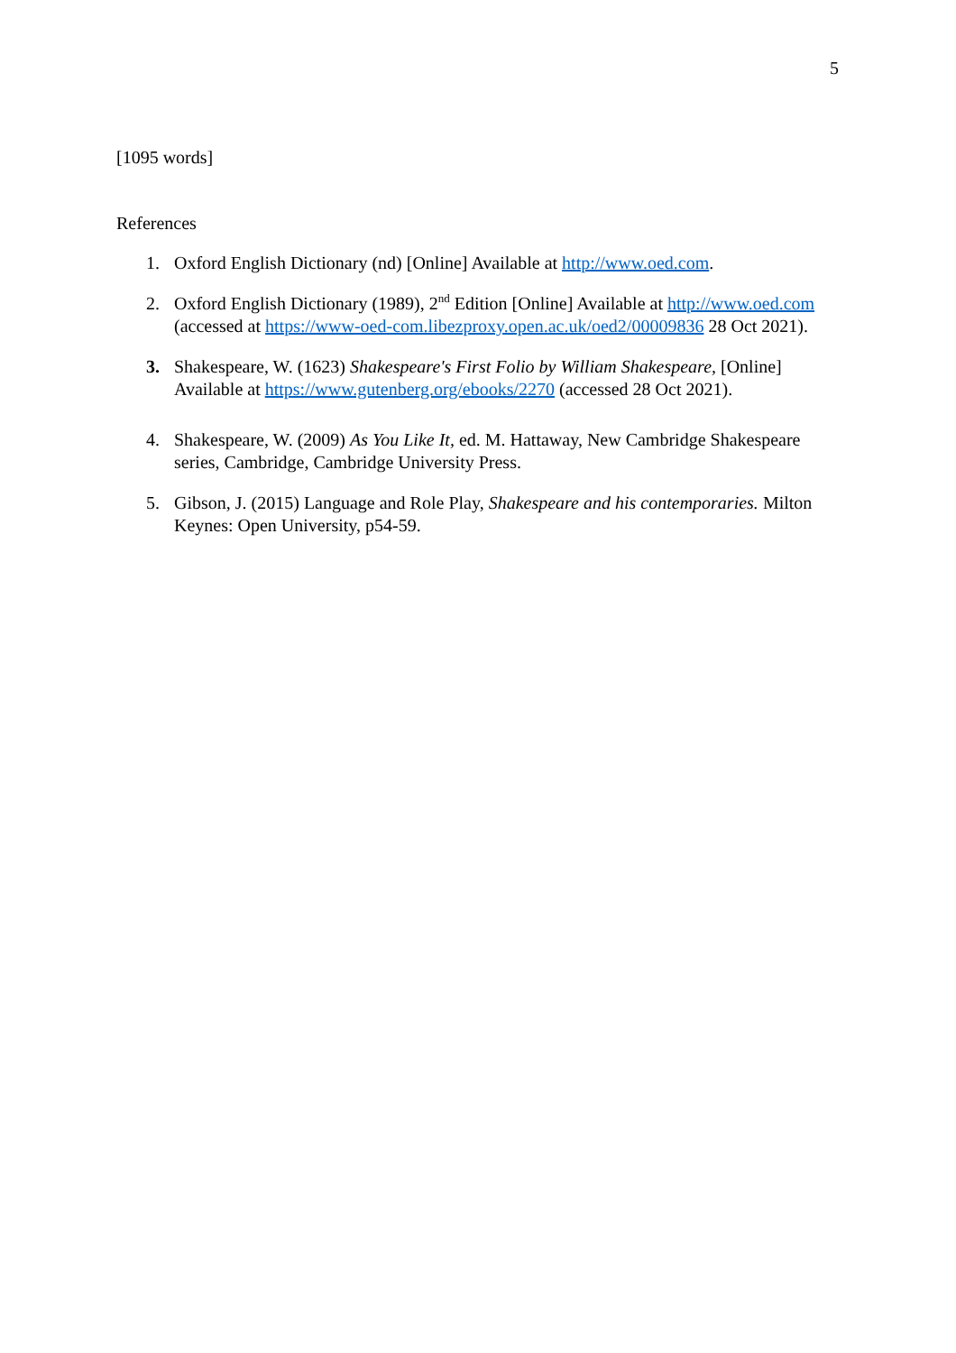5
[1095 words]
References
1. Oxford English Dictionary (nd) [Online] Available at http://www.oed.com.
2. Oxford English Dictionary (1989), 2<sup>nd</sup> Edition [Online] Available at http://www.oed.com (accessed at https://www-oed-com.libezproxy.open.ac.uk/oed2/00009836 28 Oct 2021).
3. Shakespeare, W. (1623) Shakespeare's First Folio by William Shakespeare, [Online] Available at https://www.gutenberg.org/ebooks/2270 (accessed 28 Oct 2021).
4. Shakespeare, W. (2009) As You Like It, ed. M. Hattaway, New Cambridge Shakespeare series, Cambridge, Cambridge University Press.
5. Gibson, J. (2015) Language and Role Play, Shakespeare and his contemporaries. Milton Keynes: Open University, p54-59.